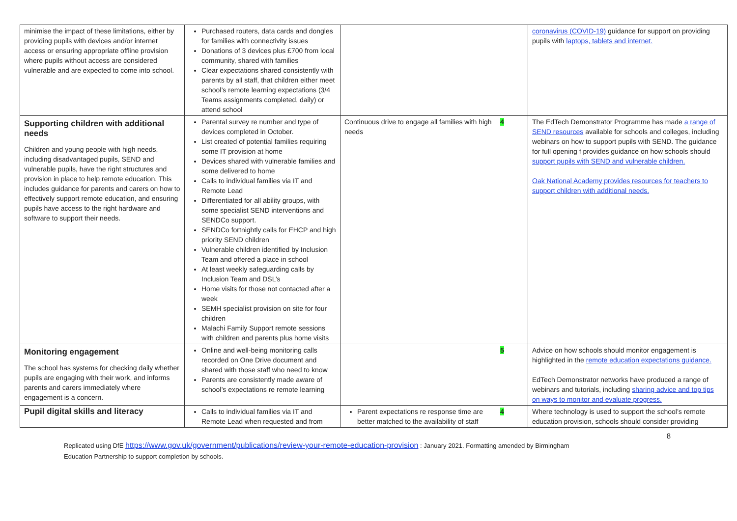| minimise the impact of these limitations, either by providing pupils with devices and/or internet access or ensuring appropriate offline provision where pupils without access are considered vulnerable and are expected to come into school. | Purchased routers, data cards and dongles for families with connectivity issues Donations of 3 devices plus £700 from local community, shared with families Clear expectations shared consistently with parents by all staff, that children either meet school’s remote learning expectations (3/4 Teams assignments completed, daily) or attend school | | | coronavirus (COVID-19) guidance for support on providing pupils with laptops, tablets and internet. |
| Supporting children with additional needs Children and young people with high needs, including disadvantaged pupils, SEND and vulnerable pupils, have the right structures and provision in place to help remote education. This includes guidance for parents and carers on how to effectively support remote education, and ensuring pupils have access to the right hardware and software to support their needs. | Parental survey re number and type of devices completed in October. List created of potential families requiring some IT provision at home Devices shared with vulnerable families and some delivered to home Calls to individual families via IT and Remote Lead Differentiated for all ability groups, with some specialist SEND interventions and SENDCo support. SENDCo fortnightly calls for EHCP and high priority SEND children Vulnerable children identified by Inclusion Team and offered a place in school At least weekly safeguarding calls by Inclusion Team and DSL’s Home visits for those not contacted after a week SEMH specialist provision on site for four children Malachi Family Support remote sessions with children and parents plus home visits | Continuous drive to engage all families with high needs | 4 | The EdTech Demonstrator Programme has made a range of SEND resources available for schools and colleges, including webinars on how to support pupils with SEND. The guidance for full opening f provides guidance on how schools should support pupils with SEND and vulnerable children. Oak National Academy provides resources for teachers to support children with additional needs. |
| Monitoring engagement The school has systems for checking daily whether pupils are engaging with their work, and informs parents and carers immediately where engagement is a concern. | Online and well-being monitoring calls recorded on One Drive document and shared with those staff who need to know Parents are consistently made aware of school’s expectations re remote learning | | 5 | Advice on how schools should monitor engagement is highlighted in the remote education expectations guidance. EdTech Demonstrator networks have produced a range of webinars and tutorials, including sharing advice and top tips on ways to monitor and evaluate progress. |
| Pupil digital skills and literacy | Calls to individual families via IT and Remote Lead when requested and from | Parent expectations re response time are better matched to the availability of staff | 4 | Where technology is used to support the school’s remote education provision, schools should consider providing |
8
Replicated using DfE https://www.gov.uk/government/publications/review-your-remote-education-provision : January 2021. Formatting amended by Birmingham
Education Partnership to support completion by schools.